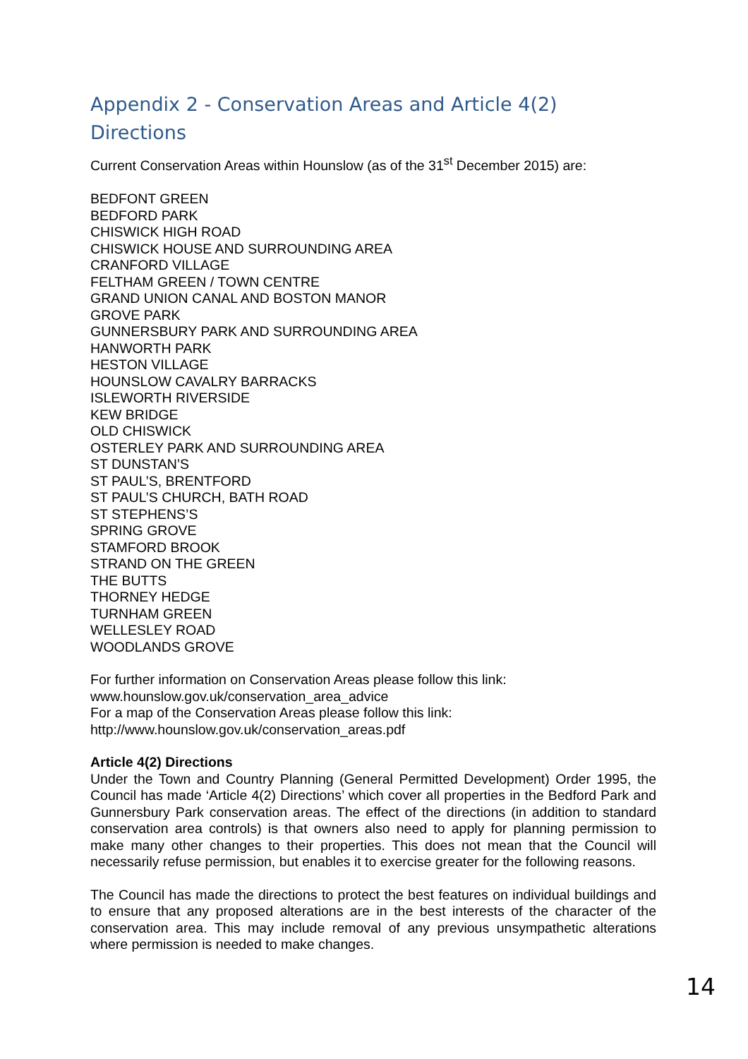Appendix 2 - Conservation Areas and Article 4(2) Directions
Current Conservation Areas within Hounslow (as of the 31<sup>st</sup> December 2015) are:
BEDFONT GREEN
BEDFORD PARK
CHISWICK HIGH ROAD
CHISWICK HOUSE AND SURROUNDING AREA
CRANFORD VILLAGE
FELTHAM GREEN / TOWN CENTRE
GRAND UNION CANAL AND BOSTON MANOR
GROVE PARK
GUNNERSBURY PARK AND SURROUNDING AREA
HANWORTH PARK
HESTON VILLAGE
HOUNSLOW CAVALRY BARRACKS
ISLEWORTH RIVERSIDE
KEW BRIDGE
OLD CHISWICK
OSTERLEY PARK AND SURROUNDING AREA
ST DUNSTAN’S
ST PAUL’S, BRENTFORD
ST PAUL’S CHURCH, BATH ROAD
ST STEPHENS’S
SPRING GROVE
STAMFORD BROOK
STRAND ON THE GREEN
THE BUTTS
THORNEY HEDGE
TURNHAM GREEN
WELLESLEY ROAD
WOODLANDS GROVE
For further information on Conservation Areas please follow this link:
www.hounslow.gov.uk/conservation_area_advice
For a map of the Conservation Areas please follow this link:
http://www.hounslow.gov.uk/conservation_areas.pdf
Article 4(2) Directions
Under the Town and Country Planning (General Permitted Development) Order 1995, the Council has made ‘Article 4(2) Directions’ which cover all properties in the Bedford Park and Gunnersbury Park conservation areas. The effect of the directions (in addition to standard conservation area controls) is that owners also need to apply for planning permission to make many other changes to their properties. This does not mean that the Council will necessarily refuse permission, but enables it to exercise greater for the following reasons.
The Council has made the directions to protect the best features on individual buildings and to ensure that any proposed alterations are in the best interests of the character of the conservation area. This may include removal of any previous unsympathetic alterations where permission is needed to make changes.
14